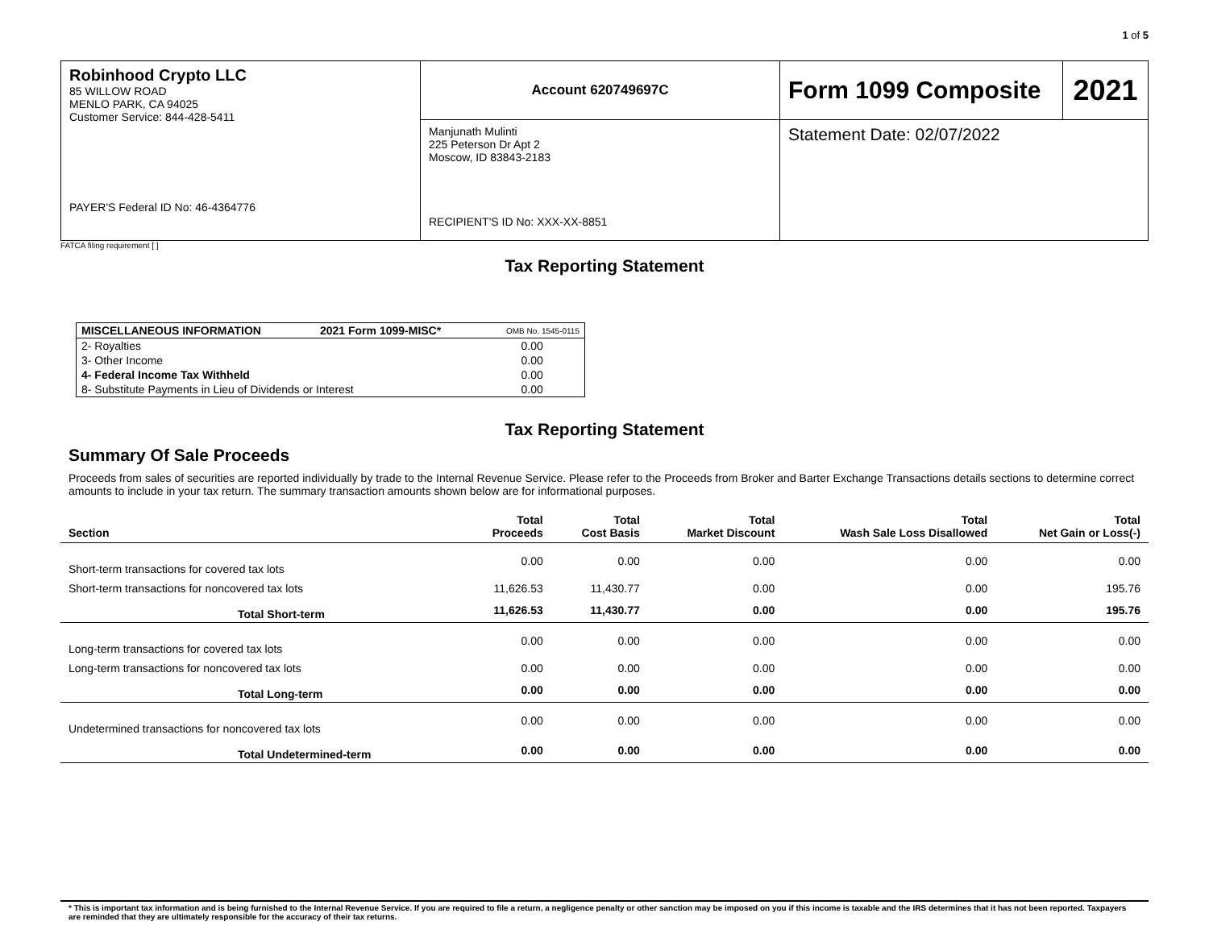1 of 5
| Robinhood Crypto LLC 85 WILLOW ROAD MENLO PARK, CA 94025 Customer Service: 844-428-5411 PAYER'S Federal ID No: 46-4364776 | Account 620749697C | Form 1099 Composite | 2021 |
| | Manjunath Mulinti 225 Peterson Dr Apt 2 Moscow, ID 83843-2183 RECIPIENT'S ID No: XXX-XX-8851 | Statement Date: 02/07/2022 | |
FATCA filing requirement [ ]
Tax Reporting Statement
| MISCELLANEOUS INFORMATION | 2021 Form 1099-MISC* | OMB No. 1545-0115 |
| 2- Royalties | | 0.00 |
| 3- Other Income | | 0.00 |
| 4- Federal Income Tax Withheld | | 0.00 |
| 8- Substitute Payments in Lieu of Dividends or Interest | | 0.00 |
Tax Reporting Statement
Summary Of Sale Proceeds
Proceeds from sales of securities are reported individually by trade to the Internal Revenue Service. Please refer to the Proceeds from Broker and Barter Exchange Transactions details sections to determine correct amounts to include in your tax return. The summary transaction amounts shown below are for informational purposes.
| Section | Total Proceeds | Total Cost Basis | Total Market Discount | Total Wash Sale Loss Disallowed | Total Net Gain or Loss(-) |
| --- | --- | --- | --- | --- | --- |
| Short-term transactions for covered tax lots | 0.00 | 0.00 | 0.00 | 0.00 | 0.00 |
| Short-term transactions for noncovered tax lots | 11,626.53 | 11,430.77 | 0.00 | 0.00 | 195.76 |
| Total Short-term | 11,626.53 | 11,430.77 | 0.00 | 0.00 | 195.76 |
| Long-term transactions for covered tax lots | 0.00 | 0.00 | 0.00 | 0.00 | 0.00 |
| Long-term transactions for noncovered tax lots | 0.00 | 0.00 | 0.00 | 0.00 | 0.00 |
| Total Long-term | 0.00 | 0.00 | 0.00 | 0.00 | 0.00 |
| Undetermined transactions for noncovered tax lots | 0.00 | 0.00 | 0.00 | 0.00 | 0.00 |
| Total Undetermined-term | 0.00 | 0.00 | 0.00 | 0.00 | 0.00 |
* This is important tax information and is being furnished to the Internal Revenue Service. If you are required to file a return, a negligence penalty or other sanction may be imposed on you if this income is taxable and the IRS determines that it has not been reported. Taxpayers are reminded that they are ultimately responsible for the accuracy of their tax returns.